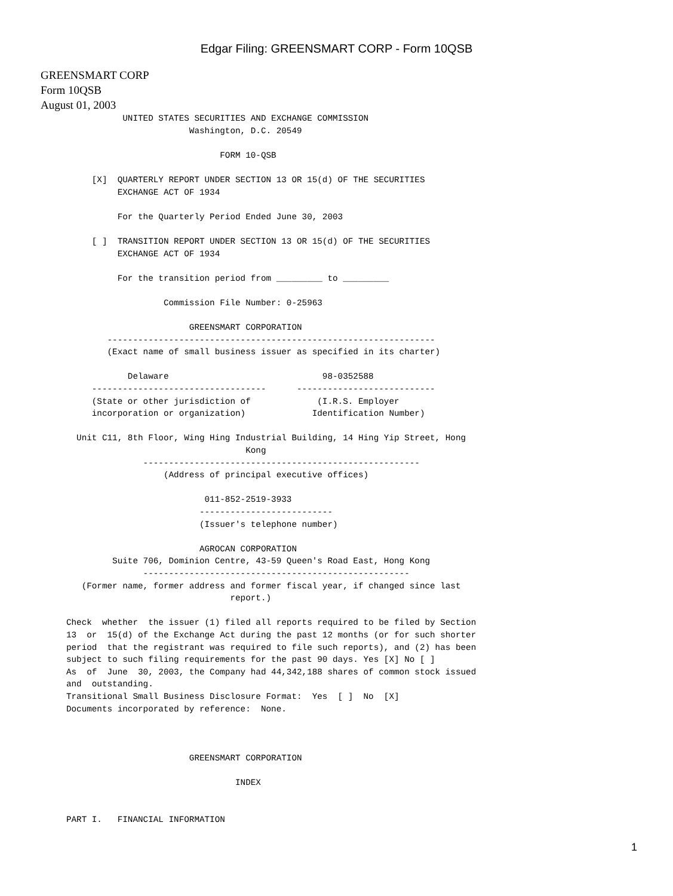Edgar Filing: GREENSMART CORP - Form 10QSB
GREENSMART CORP
Form 10QSB
August 01, 2003
                UNITED STATES SECURITIES AND EXCHANGE COMMISSION
                             Washington, D.C. 20549

                                   FORM 10-QSB

          [X]  QUARTERLY REPORT UNDER SECTION 13 OR 15(d) OF THE SECURITIES
               EXCHANGE ACT OF 1934

               For the Quarterly Period Ended June 30, 2003

          [ ]  TRANSITION REPORT UNDER SECTION 13 OR 15(d) OF THE SECURITIES
               EXCHANGE ACT OF 1934

               For the transition period from _________ to _________

                        Commission File Number: 0-25963

                             GREENSMART CORPORATION
             ----------------------------------------------------------------
             (Exact name of small business issuer as specified in its charter)

                 Delaware                              98-0352588
          ----------------------------------      ---------------------------
          (State or other jurisdiction of             (I.R.S. Employer
          incorporation or organization)             Identification Number)

       Unit C11, 8th Floor, Wing Hing Industrial Building, 14 Hing Yip Street, Hong
                                        Kong
                    ------------------------------------------------------
                        (Address of principal executive offices)

                                011-852-2519-3933
                               --------------------------
                               (Issuer's telephone number)

                               AGROCAN CORPORATION
              Suite 706, Dominion Centre, 43-59 Queen's Road East, Hong Kong
                    ----------------------------------------------------
        (Former name, former address and former fiscal year, if changed since last
                                     report.)

     Check  whether  the issuer (1) filed all reports required to be filed by Section
     13  or  15(d) of the Exchange Act during the past 12 months (or for such shorter
     period  that the registrant was required to file such reports), and (2) has been
     subject to such filing requirements for the past 90 days. Yes [X] No [ ]
     As  of  June  30, 2003, the Company had 44,342,188 shares of common stock issued
     and  outstanding.
     Transitional Small Business Disclosure Format:  Yes  [ ]  No  [X]
     Documents incorporated by reference:  None.



                             GREENSMART CORPORATION

                                      INDEX


     PART I.   FINANCIAL INFORMATION
1